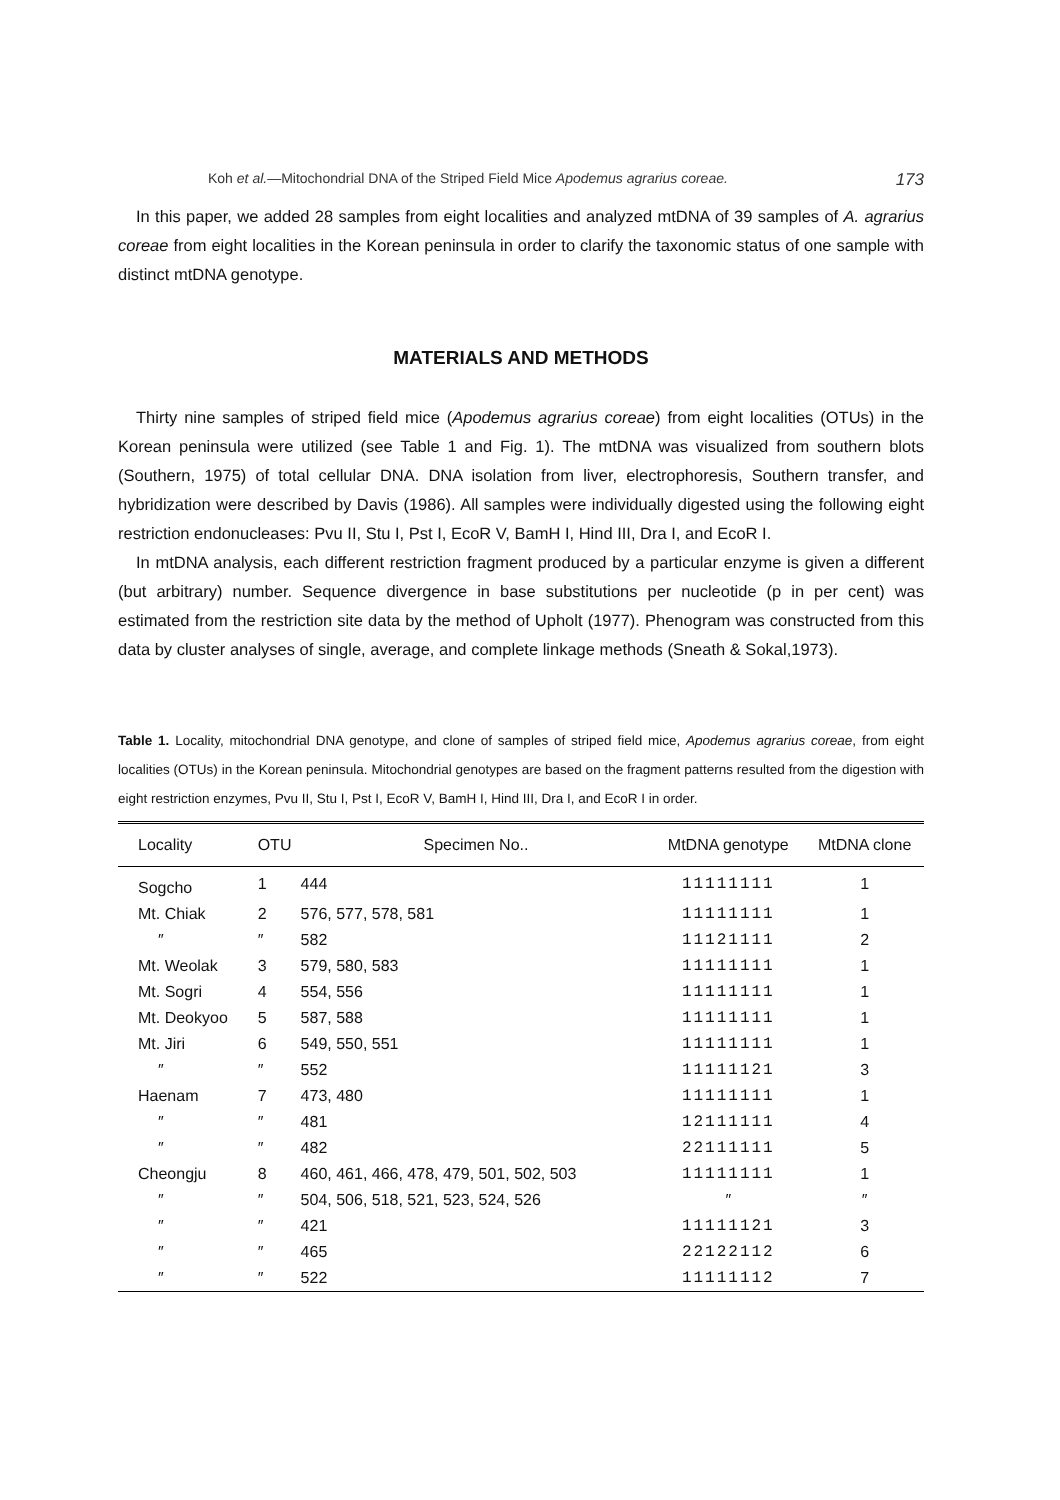Koh et al.—Mitochondrial DNA of the Striped Field Mice Apodemus agrarius coreae. 173
In this paper, we added 28 samples from eight localities and analyzed mtDNA of 39 samples of A. agrarius coreae from eight localities in the Korean peninsula in order to clarify the taxonomic status of one sample with distinct mtDNA genotype.
MATERIALS AND METHODS
Thirty nine samples of striped field mice (Apodemus agrarius coreae) from eight localities (OTUs) in the Korean peninsula were utilized (see Table 1 and Fig. 1). The mtDNA was visualized from southern blots (Southern, 1975) of total cellular DNA. DNA isolation from liver, electrophoresis, Southern transfer, and hybridization were described by Davis (1986). All samples were individually digested using the following eight restriction endonucleases: Pvu II, Stu I, Pst I, EcoR V, BamH I, Hind III, Dra I, and EcoR I.
In mtDNA analysis, each different restriction fragment produced by a particular enzyme is given a different (but arbitrary) number. Sequence divergence in base substitutions per nucleotide (p in per cent) was estimated from the restriction site data by the method of Upholt (1977). Phenogram was constructed from this data by cluster analyses of single, average, and complete linkage methods (Sneath & Sokal,1973).
Table 1. Locality, mitochondrial DNA genotype, and clone of samples of striped field mice, Apodemus agrarius coreae, from eight localities (OTUs) in the Korean peninsula. Mitochondrial genotypes are based on the fragment patterns resulted from the digestion with eight restriction enzymes, Pvu II, Stu I, Pst I, EcoR V, BamH I, Hind III, Dra I, and EcoR I in order.
| Locality | OTU | Specimen No.. | MtDNA genotype | MtDNA clone |
| --- | --- | --- | --- | --- |
| Sogcho | 1 | 444 | 11111111 | 1 |
| Mt. Chiak | 2 | 576, 577, 578, 581 | 11111111 | 1 |
| ″ | ″ | 582 | 11121111 | 2 |
| Mt. Weolak | 3 | 579, 580, 583 | 11111111 | 1 |
| Mt. Sogri | 4 | 554, 556 | 11111111 | 1 |
| Mt. Deokyoo | 5 | 587, 588 | 11111111 | 1 |
| Mt. Jiri | 6 | 549, 550, 551 | 11111111 | 1 |
| ″ | ″ | 552 | 11111121 | 3 |
| Haenam | 7 | 473, 480 | 11111111 | 1 |
| ″ | ″ | 481 | 12111111 | 4 |
| ″ | ″ | 482 | 22111111 | 5 |
| Cheongju | 8 | 460, 461, 466, 478, 479, 501, 502, 503 | 11111111 | 1 |
| ″ | ″ | 504, 506, 518, 521, 523, 524, 526 | ″ | ″ |
| ″ | ″ | 421 | 11111121 | 3 |
| ″ | ″ | 465 | 22122112 | 6 |
| ″ | ″ | 522 | 11111112 | 7 |